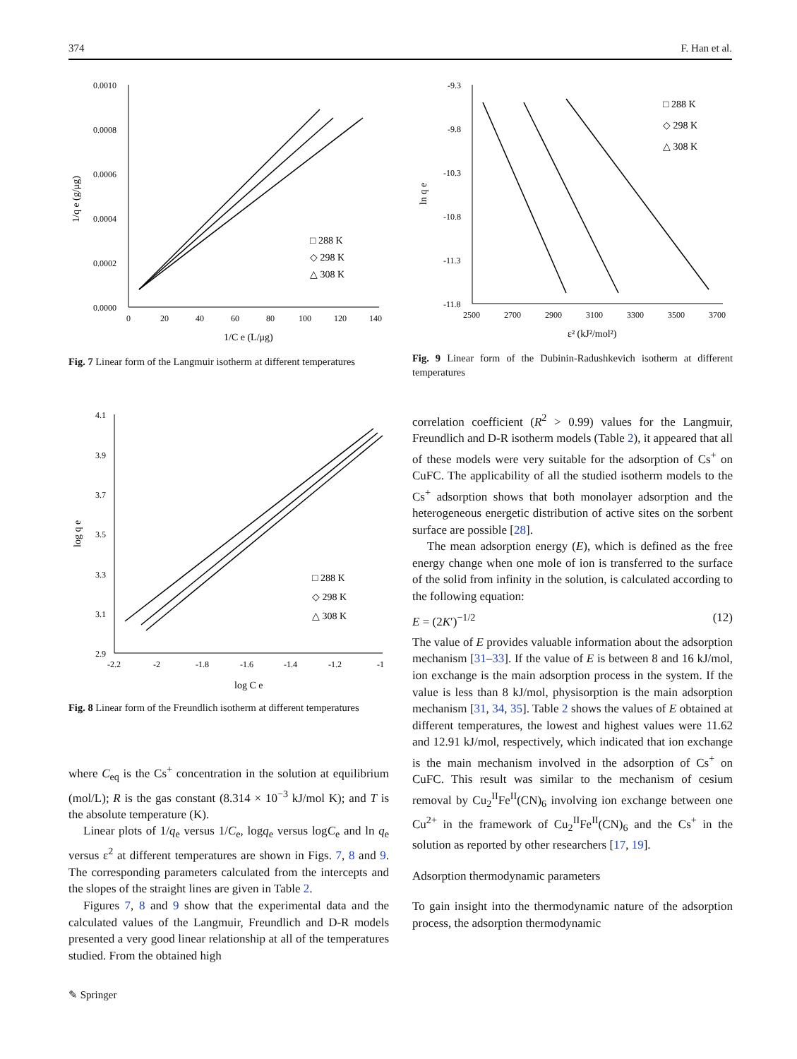374 F. Han et al.
0.0010
0.0008
0.0006
0.0004
0.0002
0.0000
0
20
40
60
80
100
120
140
1/C e (L/μg)
1/q e (g/μg)
□ 288 K
◇ 298 K
△ 308 K
Fig. 7 Linear form of the Langmuir isotherm at different temperatures
-9.3
-9.8
-10.3
-10.8
-11.3
-11.8
2500
2700
2900
3100
3300
3500
3700
ε² (kJ²/mol²)
ln q e
□ 288 K
◇ 298 K
△ 308 K
Fig. 9 Linear form of the Dubinin-Radushkevich isotherm at different temperatures
4.1
3.9
3.7
3.5
3.3
3.1
2.9
-2.2
-2
-1.8
-1.6
-1.4
-1.2
-1
log C e
log q e
□ 288 K
◇ 298 K
△ 308 K
Fig. 8 Linear form of the Freundlich isotherm at different temperatures
where C<sub>eq</sub> is the Cs<sup>+</sup> concentration in the solution at equilibrium (mol/L); R is the gas constant (8.314 × 10<sup>−3</sup> kJ/mol K); and T is the absolute temperature (K).
Linear plots of 1/q<sub>e</sub> versus 1/C<sub>e</sub>, logq<sub>e</sub> versus logC<sub>e</sub> and ln q<sub>e</sub> versus ε<sup>2</sup> at different temperatures are shown in Figs. 7, 8 and 9. The corresponding parameters calculated from the intercepts and the slopes of the straight lines are given in Table 2.
Figures 7, 8 and 9 show that the experimental data and the calculated values of the Langmuir, Freundlich and D-R models presented a very good linear relationship at all of the temperatures studied. From the obtained high
correlation coefficient (R<sup>2</sup> > 0.99) values for the Langmuir, Freundlich and D-R isotherm models (Table 2), it appeared that all of these models were very suitable for the adsorption of Cs<sup>+</sup> on CuFC. The applicability of all the studied isotherm models to the Cs<sup>+</sup> adsorption shows that both monolayer adsorption and the heterogeneous energetic distribution of active sites on the sorbent surface are possible [28].
The mean adsorption energy (E), which is defined as the free energy change when one mole of ion is transferred to the surface of the solid from infinity in the solution, is calculated according to the following equation:
E = (2K′)<sup>−1/2</sup> (12)
The value of E provides valuable information about the adsorption mechanism [31–33]. If the value of E is between 8 and 16 kJ/mol, ion exchange is the main adsorption process in the system. If the value is less than 8 kJ/mol, physisorption is the main adsorption mechanism [31, 34, 35]. Table 2 shows the values of E obtained at different temperatures, the lowest and highest values were 11.62 and 12.91 kJ/mol, respectively, which indicated that ion exchange is the main mechanism involved in the adsorption of Cs<sup>+</sup> on CuFC. This result was similar to the mechanism of cesium removal by Cu<sub>2</sub><sup>II</sup>Fe<sup>II</sup>(CN)<sub>6</sub> involving ion exchange between one Cu<sup>2+</sup> in the framework of Cu<sub>2</sub><sup>II</sup>Fe<sup>II</sup>(CN)<sub>6</sub> and the Cs<sup>+</sup> in the solution as reported by other researchers [17, 19].
Adsorption thermodynamic parameters
To gain insight into the thermodynamic nature of the adsorption process, the adsorption thermodynamic
✎ Springer